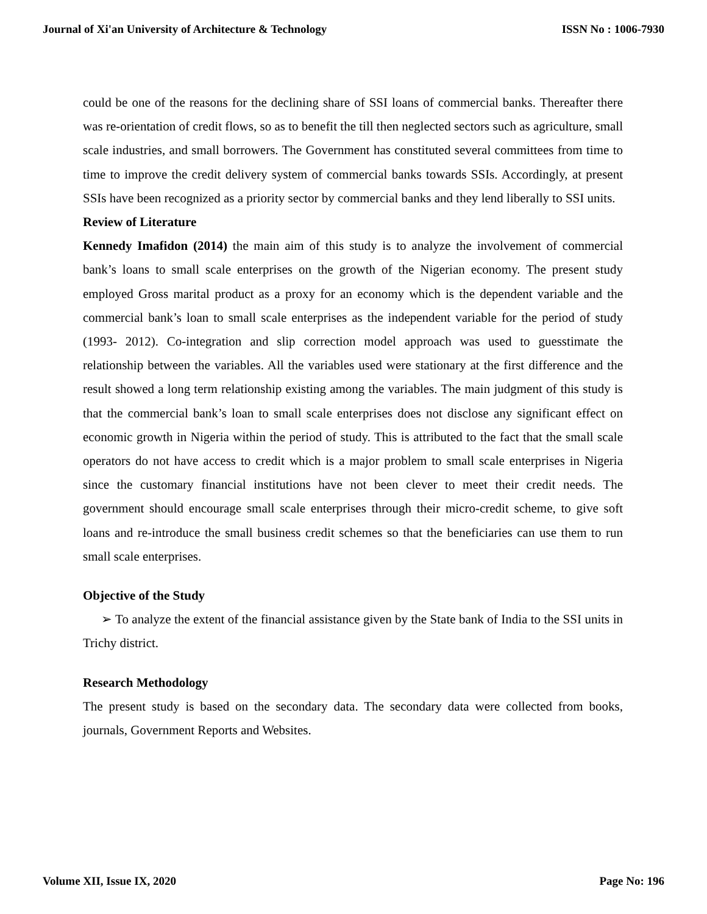Journal of Xi'an University of Architecture & Technology ISSN No : 1006-7930
could be one of the reasons for the declining share of SSI loans of commercial banks. Thereafter there was re-orientation of credit flows, so as to benefit the till then neglected sectors such as agriculture, small scale industries, and small borrowers. The Government has constituted several committees from time to time to improve the credit delivery system of commercial banks towards SSIs. Accordingly, at present SSIs have been recognized as a priority sector by commercial banks and they lend liberally to SSI units.
Review of Literature
Kennedy Imafidon (2014) the main aim of this study is to analyze the involvement of commercial bank’s loans to small scale enterprises on the growth of the Nigerian economy. The present study employed Gross marital product as a proxy for an economy which is the dependent variable and the commercial bank’s loan to small scale enterprises as the independent variable for the period of study (1993- 2012). Co-integration and slip correction model approach was used to guesstimate the relationship between the variables. All the variables used were stationary at the first difference and the result showed a long term relationship existing among the variables. The main judgment of this study is that the commercial bank’s loan to small scale enterprises does not disclose any significant effect on economic growth in Nigeria within the period of study. This is attributed to the fact that the small scale operators do not have access to credit which is a major problem to small scale enterprises in Nigeria since the customary financial institutions have not been clever to meet their credit needs. The government should encourage small scale enterprises through their micro-credit scheme, to give soft loans and re-introduce the small business credit schemes so that the beneficiaries can use them to run small scale enterprises.
Objective of the Study
➢ To analyze the extent of the financial assistance given by the State bank of India to the SSI units in Trichy district.
Research Methodology
The present study is based on the secondary data. The secondary data were collected from books, journals, Government Reports and Websites.
Volume XII, Issue IX, 2020 Page No: 196